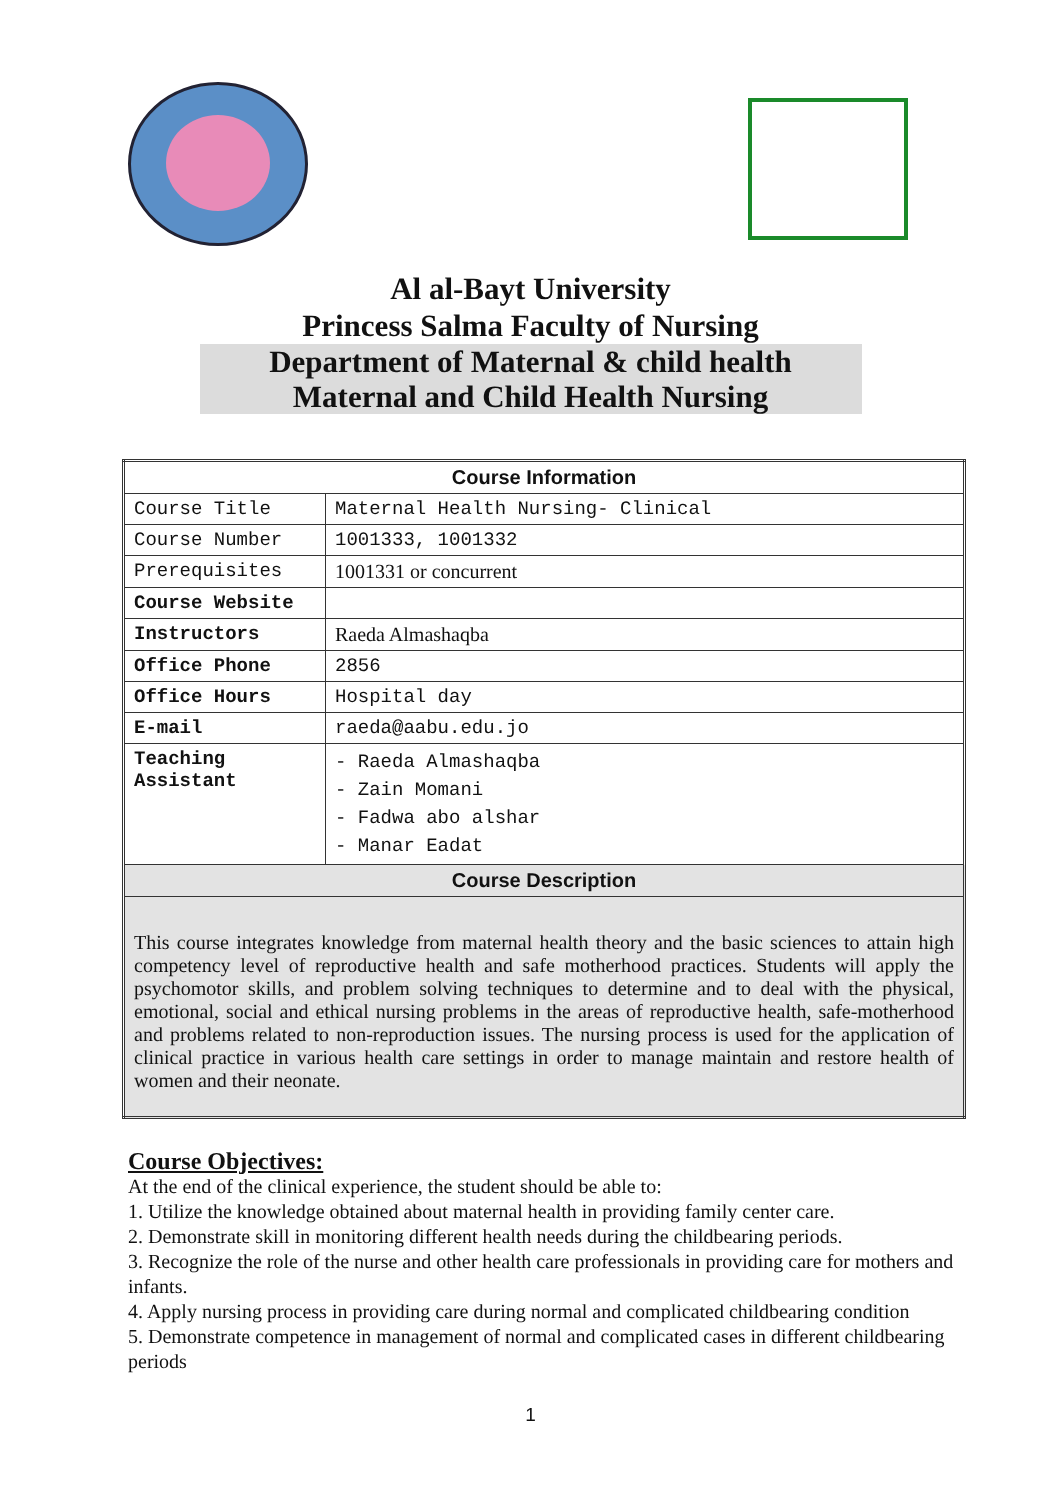Al al-Bayt University
Princess Salma Faculty of Nursing
Department of Maternal & child health
Maternal and Child Health Nursing
| Course Information | |
| --- | --- |
| Course Title | Maternal Health Nursing- Clinical |
| Course Number | 1001333, 1001332 |
| Prerequisites | 1001331 or concurrent |
| Course Website | |
| Instructors | Raeda Almashaqba |
| Office Phone | 2856 |
| Office Hours | Hospital day |
| E-mail | raeda@aabu.edu.jo |
| Teaching Assistant | - Raeda Almashaqba - Zain Momani - Fadwa abo alshar - Manar Eadat |
| Course Description | |
| This course integrates knowledge from maternal health theory and the basic sciences to attain high competency level of reproductive health and safe motherhood practices. Students will apply the psychomotor skills, and problem solving techniques to determine and to deal with the physical, emotional, social and ethical nursing problems in the areas of reproductive health, safe-motherhood and problems related to non-reproduction issues. The nursing process is used for the application of clinical practice in various health care settings in order to manage maintain and restore health of women and their neonate. | |
Course Objectives:
At the end of the clinical experience, the student should be able to:
1. Utilize the knowledge obtained about maternal health in providing family center care.
2. Demonstrate skill in monitoring different health needs during the childbearing periods.
3. Recognize the role of the nurse and other health care professionals in providing care for mothers and infants.
4. Apply nursing process in providing care during normal and complicated childbearing condition
5. Demonstrate competence in management of normal and complicated cases in different childbearing periods
1